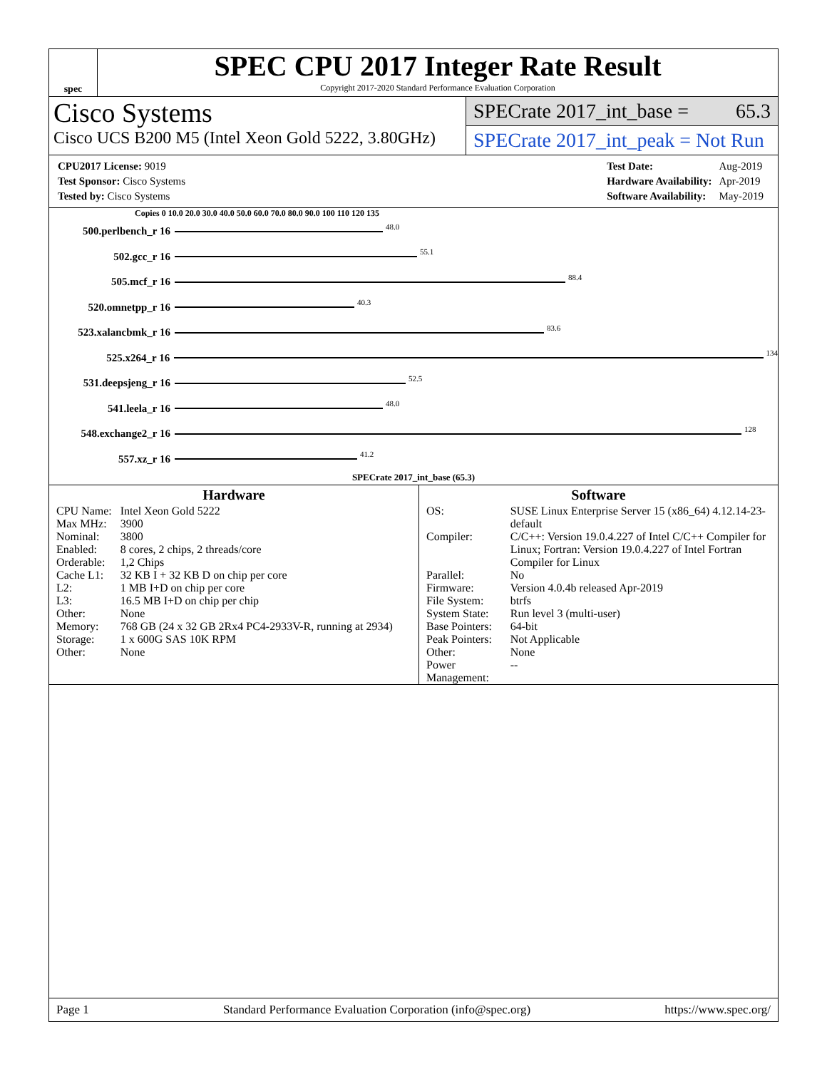spec
SPEC CPU 2017 Integer Rate Result
Copyright 2017-2020 Standard Performance Evaluation Corporation
Cisco Systems
Cisco UCS B200 M5 (Intel Xeon Gold 5222, 3.80GHz)
SPECrate 2017_int_base = 65.3
SPECrate 2017_int_peak = Not Run
| CPU2017 License: 9019 |
| Test Sponsor: Cisco Systems |
| Tested by: Cisco Systems |
| Test Date: | Aug-2019 |
| Hardware Availability: | Apr-2019 |
| Software Availability: | May-2019 |
Copies 0 10.0 20.0 30.0 40.0 50.0 60.0 70.0 80.0 90.0 100 110 120 135
500.perlbench_r 16
48.0
502.gcc_r 16
55.1
505.mcf_r 16
88.4
520.omnetpp_r 16
40.3
523.xalancbmk_r 16
83.6
525.x264_r 16
134
531.deepsjeng_r 16
52.5
541.leela_r 16
48.0
548.exchange2_r 16
128
557.xz_r 16
41.2
SPECrate 2017_int_base (65.3)
Hardware
| CPU Name: | Intel Xeon Gold 5222 |
| Max MHz: | 3900 |
| Nominal: | 3800 |
| Enabled: | 8 cores, 2 chips, 2 threads/core |
| Orderable: | 1,2 Chips |
| Cache L1: | 32 KB I + 32 KB D on chip per core |
| L2: | 1 MB I+D on chip per core |
| L3: | 16.5 MB I+D on chip per chip |
| Other: | None |
| Memory: | 768 GB (24 x 32 GB 2Rx4 PC4-2933V-R, running at 2934) |
| Storage: | 1 x 600G SAS 10K RPM |
| Other: | None |
Software
| OS: | SUSE Linux Enterprise Server 15 (x86_64) 4.12.14-23-default |
| Compiler: | C/C++: Version 19.0.4.227 of Intel C/C++ Compiler for Linux; Fortran: Version 19.0.4.227 of Intel Fortran Compiler for Linux |
| Parallel: | No |
| Firmware: | Version 4.0.4b released Apr-2019 |
| File System: | btrfs |
| System State: | Run level 3 (multi-user) |
| Base Pointers: | 64-bit |
| Peak Pointers: | Not Applicable |
| Other: | None |
| Power Management: | -- |
Page 1 Standard Performance Evaluation Corporation (info@spec.org) https://www.spec.org/